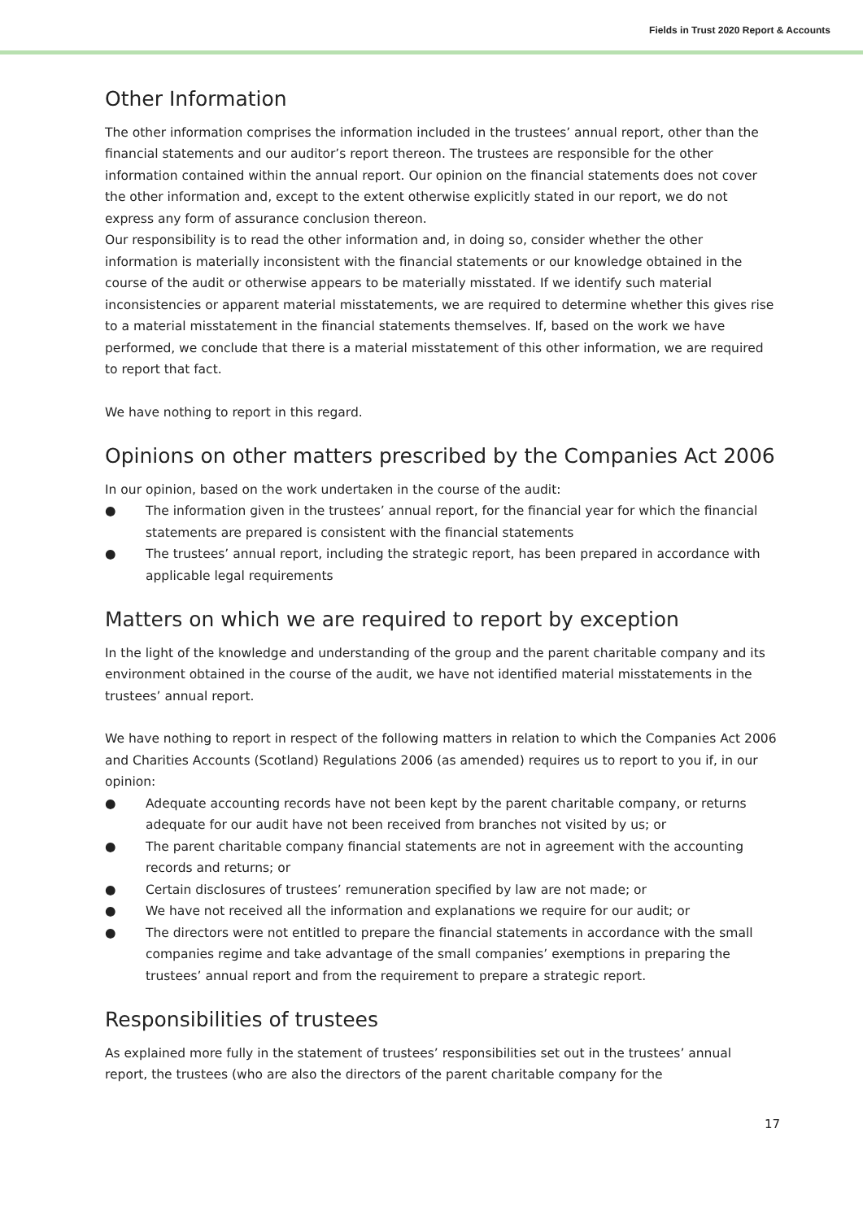Fields in Trust 2020 Report & Accounts
Other Information
The other information comprises the information included in the trustees’ annual report, other than the financial statements and our auditor’s report thereon. The trustees are responsible for the other information contained within the annual report. Our opinion on the financial statements does not cover the other information and, except to the extent otherwise explicitly stated in our report, we do not express any form of assurance conclusion thereon.
Our responsibility is to read the other information and, in doing so, consider whether the other information is materially inconsistent with the financial statements or our knowledge obtained in the course of the audit or otherwise appears to be materially misstated. If we identify such material inconsistencies or apparent material misstatements, we are required to determine whether this gives rise to a material misstatement in the financial statements themselves. If, based on the work we have performed, we conclude that there is a material misstatement of this other information, we are required to report that fact.
We have nothing to report in this regard.
Opinions on other matters prescribed by the Companies Act 2006
In our opinion, based on the work undertaken in the course of the audit:
● The information given in the trustees’ annual report, for the financial year for which the financial statements are prepared is consistent with the financial statements
● The trustees’ annual report, including the strategic report, has been prepared in accordance with applicable legal requirements
Matters on which we are required to report by exception
In the light of the knowledge and understanding of the group and the parent charitable company and its environment obtained in the course of the audit, we have not identified material misstatements in the trustees’ annual report.
We have nothing to report in respect of the following matters in relation to which the Companies Act 2006 and Charities Accounts (Scotland) Regulations 2006 (as amended) requires us to report to you if, in our opinion:
● Adequate accounting records have not been kept by the parent charitable company, or returns adequate for our audit have not been received from branches not visited by us; or
● The parent charitable company financial statements are not in agreement with the accounting records and returns; or
● Certain disclosures of trustees’ remuneration specified by law are not made; or
● We have not received all the information and explanations we require for our audit; or
● The directors were not entitled to prepare the financial statements in accordance with the small companies regime and take advantage of the small companies’ exemptions in preparing the trustees’ annual report and from the requirement to prepare a strategic report.
Responsibilities of trustees
As explained more fully in the statement of trustees’ responsibilities set out in the trustees’ annual report, the trustees (who are also the directors of the parent charitable company for the
17